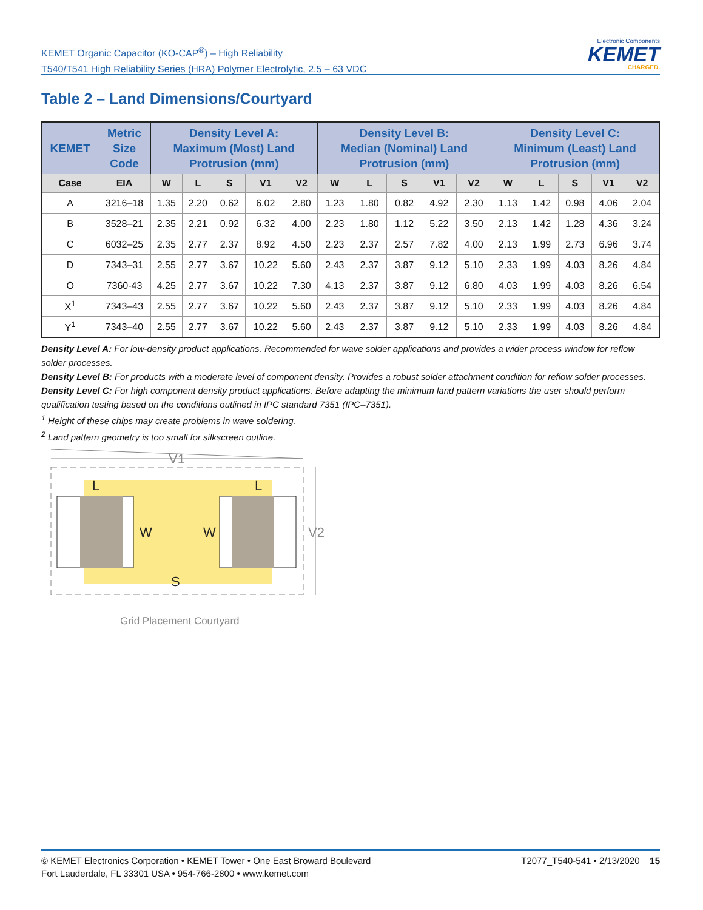KEMET Organic Capacitor (KO-CAP<sup>®</sup>) – High Reliability
T540/T541 High Reliability Series (HRA) Polymer Electrolytic, 2.5 – 63 VDC
Electronic Components
KEMET
CHARGED.
Table 2 – Land Dimensions/Courtyard
| KEMET | Metric Size Code | Density Level A: Maximum (Most) Land Protrusion (mm) | | | | | Density Level B: Median (Nominal) Land Protrusion (mm) | | | | | Density Level C: Minimum (Least) Land Protrusion (mm) | | | | |
| --- | --- | --- | --- | --- | --- | --- | --- | --- | --- | --- | --- | --- | --- | --- | --- | --- |
| Case | EIA | W | L | S | V1 | V2 | W | L | S | V1 | V2 | W | L | S | V1 | V2 |
| A | 3216–18 | 1.35 | 2.20 | 0.62 | 6.02 | 2.80 | 1.23 | 1.80 | 0.82 | 4.92 | 2.30 | 1.13 | 1.42 | 0.98 | 4.06 | 2.04 |
| B | 3528–21 | 2.35 | 2.21 | 0.92 | 6.32 | 4.00 | 2.23 | 1.80 | 1.12 | 5.22 | 3.50 | 2.13 | 1.42 | 1.28 | 4.36 | 3.24 |
| C | 6032–25 | 2.35 | 2.77 | 2.37 | 8.92 | 4.50 | 2.23 | 2.37 | 2.57 | 7.82 | 4.00 | 2.13 | 1.99 | 2.73 | 6.96 | 3.74 |
| D | 7343–31 | 2.55 | 2.77 | 3.67 | 10.22 | 5.60 | 2.43 | 2.37 | 3.87 | 9.12 | 5.10 | 2.33 | 1.99 | 4.03 | 8.26 | 4.84 |
| O | 7360-43 | 4.25 | 2.77 | 3.67 | 10.22 | 7.30 | 4.13 | 2.37 | 3.87 | 9.12 | 6.80 | 4.03 | 1.99 | 4.03 | 8.26 | 6.54 |
| X<sup>1</sup> | 7343–43 | 2.55 | 2.77 | 3.67 | 10.22 | 5.60 | 2.43 | 2.37 | 3.87 | 9.12 | 5.10 | 2.33 | 1.99 | 4.03 | 8.26 | 4.84 |
| Y<sup>1</sup> | 7343–40 | 2.55 | 2.77 | 3.67 | 10.22 | 5.60 | 2.43 | 2.37 | 3.87 | 9.12 | 5.10 | 2.33 | 1.99 | 4.03 | 8.26 | 4.84 |
Density Level A: For low-density product applications. Recommended for wave solder applications and provides a wider process window for reflow solder processes.
Density Level B: For products with a moderate level of component density. Provides a robust solder attachment condition for reflow solder processes.
Density Level C: For high component density product applications. Before adapting the minimum land pattern variations the user should perform qualification testing based on the conditions outlined in IPC standard 7351 (IPC–7351).
<sup>1</sup> Height of these chips may create problems in wave soldering.
<sup>2</sup> Land pattern geometry is too small for silkscreen outline.
V1
W
W
L
L
S
V2
Grid Placement Courtyard
© KEMET Electronics Corporation • KEMET Tower • One East Broward Boulevard
Fort Lauderdale, FL 33301 USA • 954-766-2800 • www.kemet.com
T2077_T540-541 • 2/13/2020 15